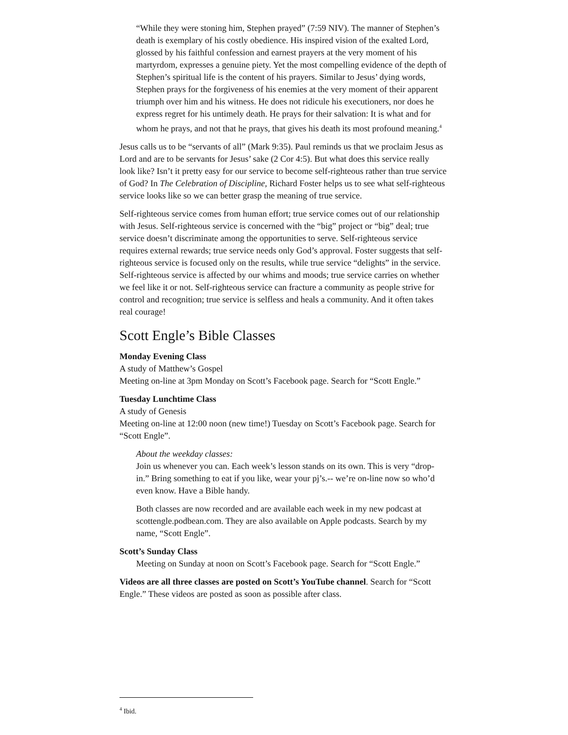“While they were stoning him, Stephen prayed” (7:59 NIV). The manner of Stephen’s death is exemplary of his costly obedience. His inspired vision of the exalted Lord, glossed by his faithful confession and earnest prayers at the very moment of his martyrdom, expresses a genuine piety. Yet the most compelling evidence of the depth of Stephen’s spiritual life is the content of his prayers. Similar to Jesus’ dying words, Stephen prays for the forgiveness of his enemies at the very moment of their apparent triumph over him and his witness. He does not ridicule his executioners, nor does he express regret for his untimely death. He prays for their salvation: It is what and for whom he prays, and not that he prays, that gives his death its most profound meaning.<sup>4</sup>
Jesus calls us to be “servants of all” (Mark 9:35). Paul reminds us that we proclaim Jesus as Lord and are to be servants for Jesus’ sake (2 Cor 4:5). But what does this service really look like? Isn’t it pretty easy for our service to become self-righteous rather than true service of God? In The Celebration of Discipline, Richard Foster helps us to see what self-righteous service looks like so we can better grasp the meaning of true service.
Self-righteous service comes from human effort; true service comes out of our relationship with Jesus. Self-righteous service is concerned with the “big” project or “big” deal; true service doesn’t discriminate among the opportunities to serve. Self-righteous service requires external rewards; true service needs only God’s approval. Foster suggests that self-righteous service is focused only on the results, while true service “delights” in the service. Self-righteous service is affected by our whims and moods; true service carries on whether we feel like it or not. Self-righteous service can fracture a community as people strive for control and recognition; true service is selfless and heals a community. And it often takes real courage!
Scott Engle’s Bible Classes
Monday Evening Class
A study of Matthew’s Gospel
Meeting on-line at 3pm Monday on Scott’s Facebook page. Search for “Scott Engle.”
Tuesday Lunchtime Class
A study of Genesis
Meeting on-line at 12:00 noon (new time!) Tuesday on Scott’s Facebook page. Search for “Scott Engle”.
About the weekday classes:
Join us whenever you can. Each week’s lesson stands on its own. This is very “drop-in.” Bring something to eat if you like, wear your pj’s.-- we’re on-line now so who’d even know. Have a Bible handy.
Both classes are now recorded and are available each week in my new podcast at scottengle.podbean.com. They are also available on Apple podcasts. Search by my name, “Scott Engle”.
Scott’s Sunday Class
Meeting on Sunday at noon on Scott’s Facebook page. Search for “Scott Engle.”
Videos are all three classes are posted on Scott’s YouTube channel. Search for “Scott Engle.” These videos are posted as soon as possible after class.
<sup>4</sup> Ibid.